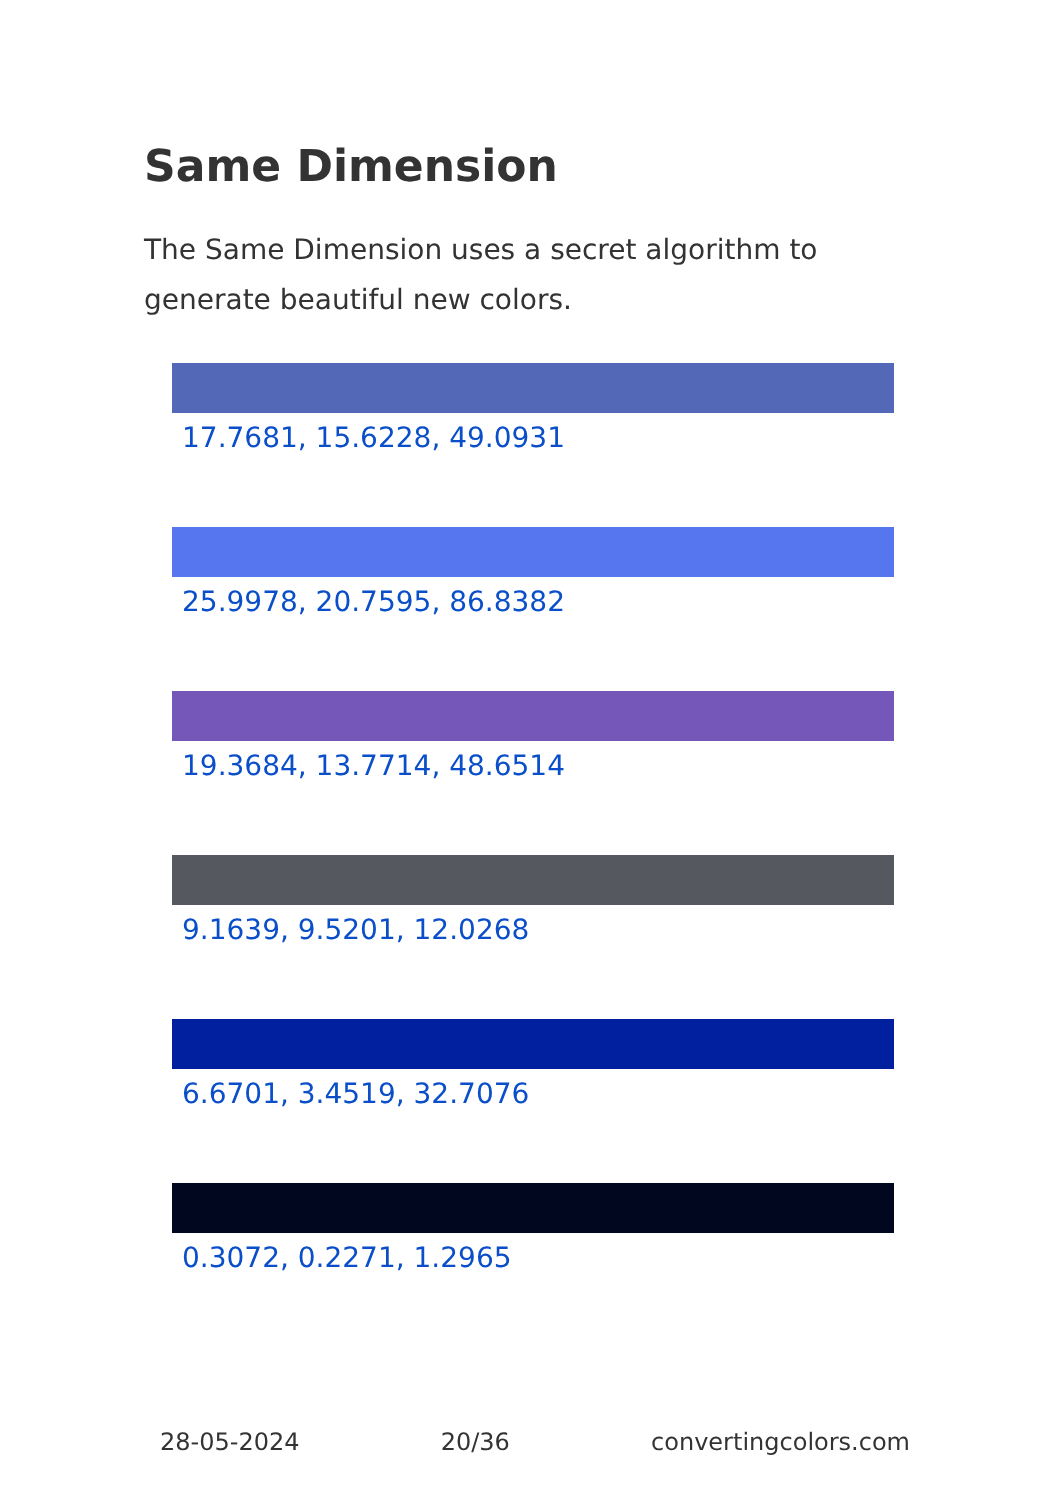Same Dimension
The Same Dimension uses a secret algorithm to generate beautiful new colors.
17.7681, 15.6228, 49.0931
25.9978, 20.7595, 86.8382
19.3684, 13.7714, 48.6514
9.1639, 9.5201, 12.0268
6.6701, 3.4519, 32.7076
0.3072, 0.2271, 1.2965
28-05-2024 20/36 convertingcolors.com